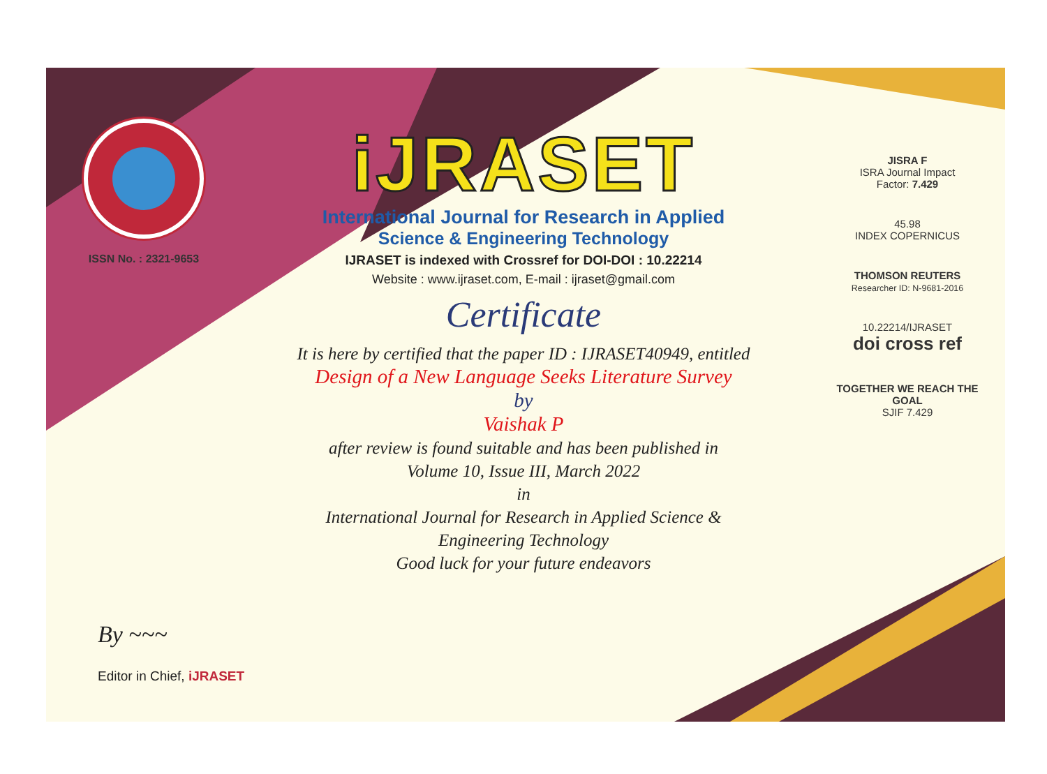ISSN No. : 2321-9653
iJRASET
International Journal for Research in Applied
Science & Engineering Technology
IJRASET is indexed with Crossref for DOI-DOI : 10.22214
Website : www.ijraset.com, E-mail : ijraset@gmail.com
Certificate
It is here by certified that the paper ID : IJRASET40949, entitled
Design of a New Language Seeks Literature Survey
by
Vaishak P
after review is found suitable and has been published in
Volume 10, Issue III, March 2022
in
International Journal for Research in Applied Science &
Engineering Technology
Good luck for your future endeavors
JISRA F
ISRA Journal Impact
Factor: 7.429
45.98
INDEX COPERNICUS
THOMSON REUTERS
Researcher ID: N-9681-2016
10.22214/IJRASET
doi cross ref
TOGETHER WE REACH THE GOAL
SJIF 7.429
By ~~~
Editor in Chief, iJRASET